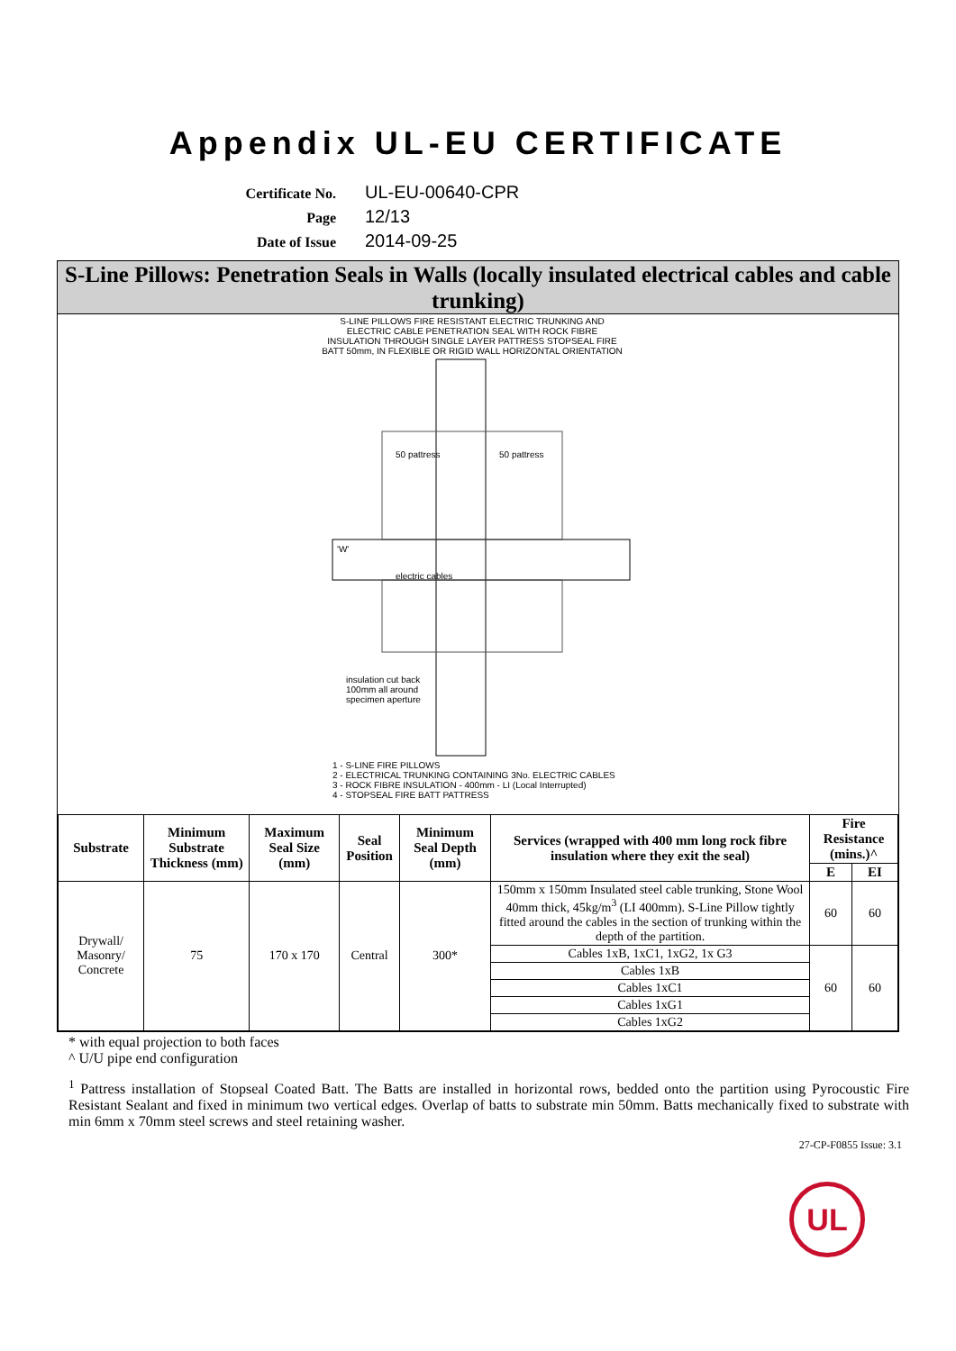Appendix UL-EU CERTIFICATE
Certificate No.
UL-EU-00640-CPR
Page
12/13
Date of Issue
2014-09-25
S-Line Pillows: Penetration Seals in Walls (locally insulated electrical cables and cable trunking)
S-LINE PILLOWS FIRE RESISTANT ELECTRIC TRUNKING AND ELECTRIC CABLE PENETRATION SEAL WITH ROCK FIBRE INSULATION THROUGH SINGLE LAYER PATTRESS STOPSEAL FIRE BATT 50mm, IN FLEXIBLE OR RIGID WALL HORIZONTAL ORIENTATION
50 pattress 50 pattress
'W'
electric cables
insulation cut back
100mm all around
specimen aperture
1 - S-LINE FIRE PILLOWS
2 - ELECTRICAL TRUNKING CONTAINING 3No. ELECTRIC CABLES
3 - ROCK FIBRE INSULATION - 400mm - LI (Local Interrupted)
4 - STOPSEAL FIRE BATT PATTRESS
| Substrate | Minimum Substrate Thickness (mm) | Maximum Seal Size (mm) | Seal Position | Minimum Seal Depth (mm) | Services (wrapped with 400 mm long rock fibre insulation where they exit the seal) | Fire Resistance (mins.)^ | |
| --- | --- | --- | --- | --- | --- | --- | --- |
| | | | | | | E | EI |
| Drywall/ Masonry/ Concrete | 75 | 170 x 170 | Central | 300* | 150mm x 150mm Insulated steel cable trunking, Stone Wool 40mm thick, 45kg/m<sup>3</sup> (LI 400mm). S-Line Pillow tightly fitted around the cables in the section of trunking within the depth of the partition. | 60 | 60 |
| | | | | | Cables 1xB, 1xC1, 1xG2, 1x G3 | 60 | 60 |
| | | | | | Cables 1xB | | |
| | | | | | Cables 1xC1 | | |
| | | | | | Cables 1xG1 | | |
| | | | | | Cables 1xG2 | | |
* with equal projection to both faces
^ U/U pipe end configuration
<sup>1</sup> Pattress installation of Stopseal Coated Batt. The Batts are installed in horizontal rows, bedded onto the partition using Pyrocoustic Fire Resistant Sealant and fixed in minimum two vertical edges. Overlap of batts to substrate min 50mm. Batts mechanically fixed to substrate with min 6mm x 70mm steel screws and steel retaining washer.
27-CP-F0855 Issue: 3.1
UL